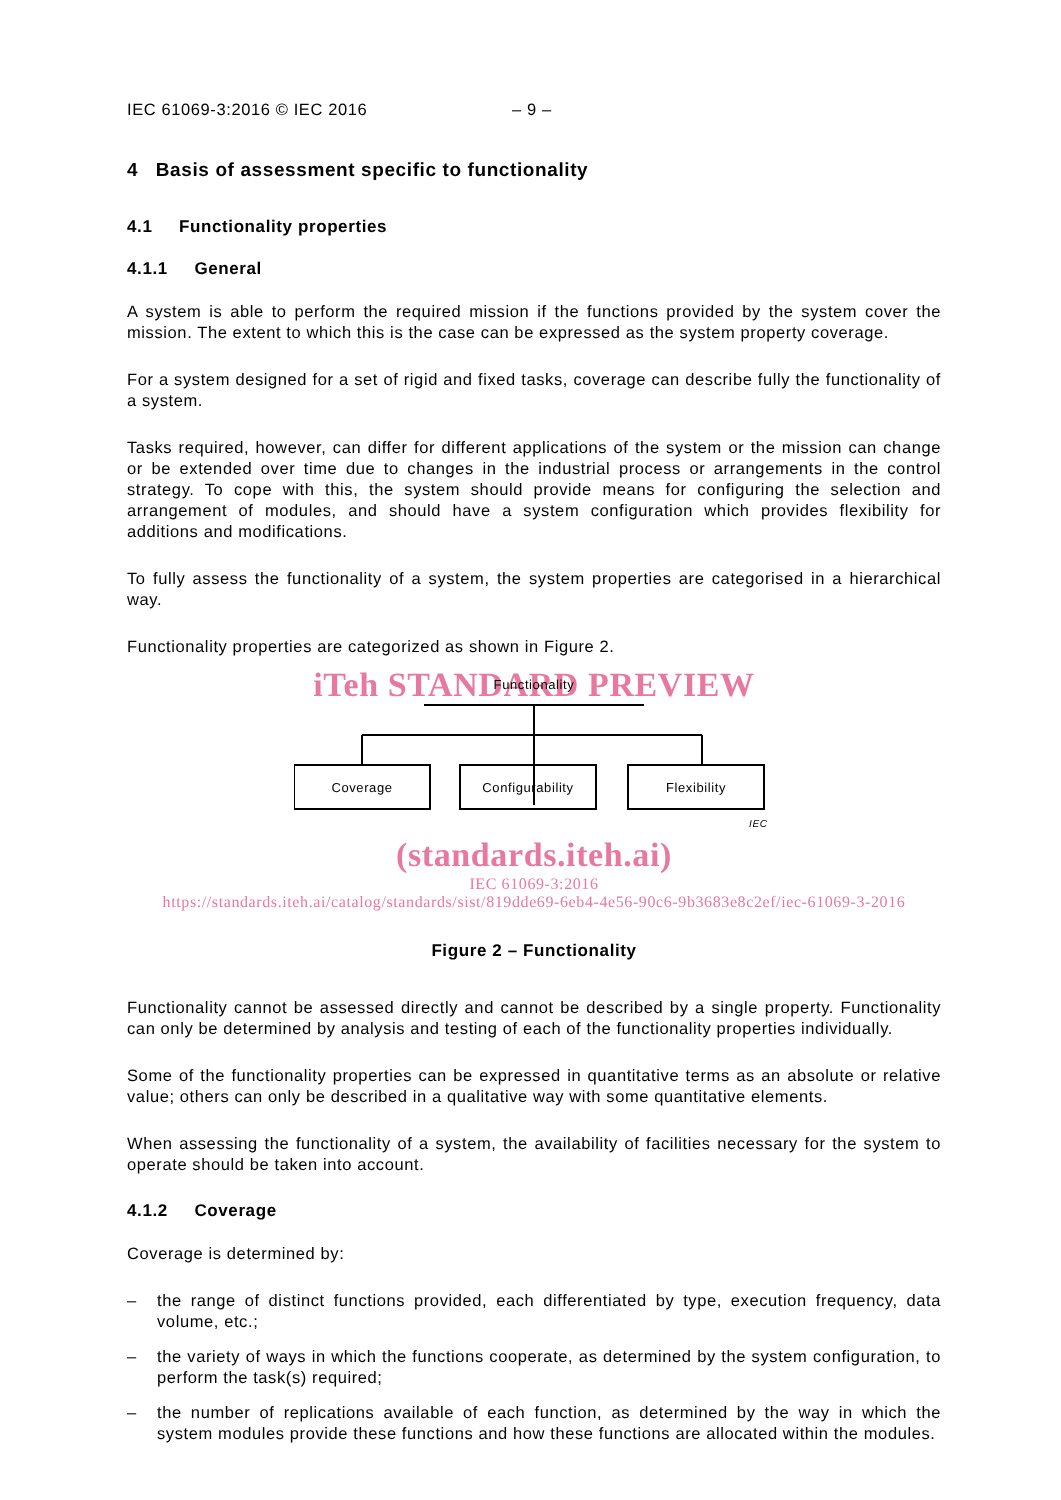IEC 61069-3:2016 © IEC 2016 – 9 –
4 Basis of assessment specific to functionality
4.1 Functionality properties
4.1.1 General
A system is able to perform the required mission if the functions provided by the system cover the mission. The extent to which this is the case can be expressed as the system property coverage.
For a system designed for a set of rigid and fixed tasks, coverage can describe fully the functionality of a system.
Tasks required, however, can differ for different applications of the system or the mission can change or be extended over time due to changes in the industrial process or arrangements in the control strategy. To cope with this, the system should provide means for configuring the selection and arrangement of modules, and should have a system configuration which provides flexibility for additions and modifications.
To fully assess the functionality of a system, the system properties are categorised in a hierarchical way.
Functionality properties are categorized as shown in Figure 2.
iTeh STANDARD PREVIEW
Functionality
Coverage
Configurability
Flexibility
IEC
(standards.iteh.ai)
IEC 61069-3:2016
https://standards.iteh.ai/catalog/standards/sist/819dde69-6eb4-4e56-90c6-9b3683e8c2ef/iec-61069-3-2016
Figure 2 – Functionality
Functionality cannot be assessed directly and cannot be described by a single property. Functionality can only be determined by analysis and testing of each of the functionality properties individually.
Some of the functionality properties can be expressed in quantitative terms as an absolute or relative value; others can only be described in a qualitative way with some quantitative elements.
When assessing the functionality of a system, the availability of facilities necessary for the system to operate should be taken into account.
4.1.2 Coverage
Coverage is determined by:
– the range of distinct functions provided, each differentiated by type, execution frequency, data volume, etc.;
– the variety of ways in which the functions cooperate, as determined by the system configuration, to perform the task(s) required;
– the number of replications available of each function, as determined by the way in which the system modules provide these functions and how these functions are allocated within the modules.